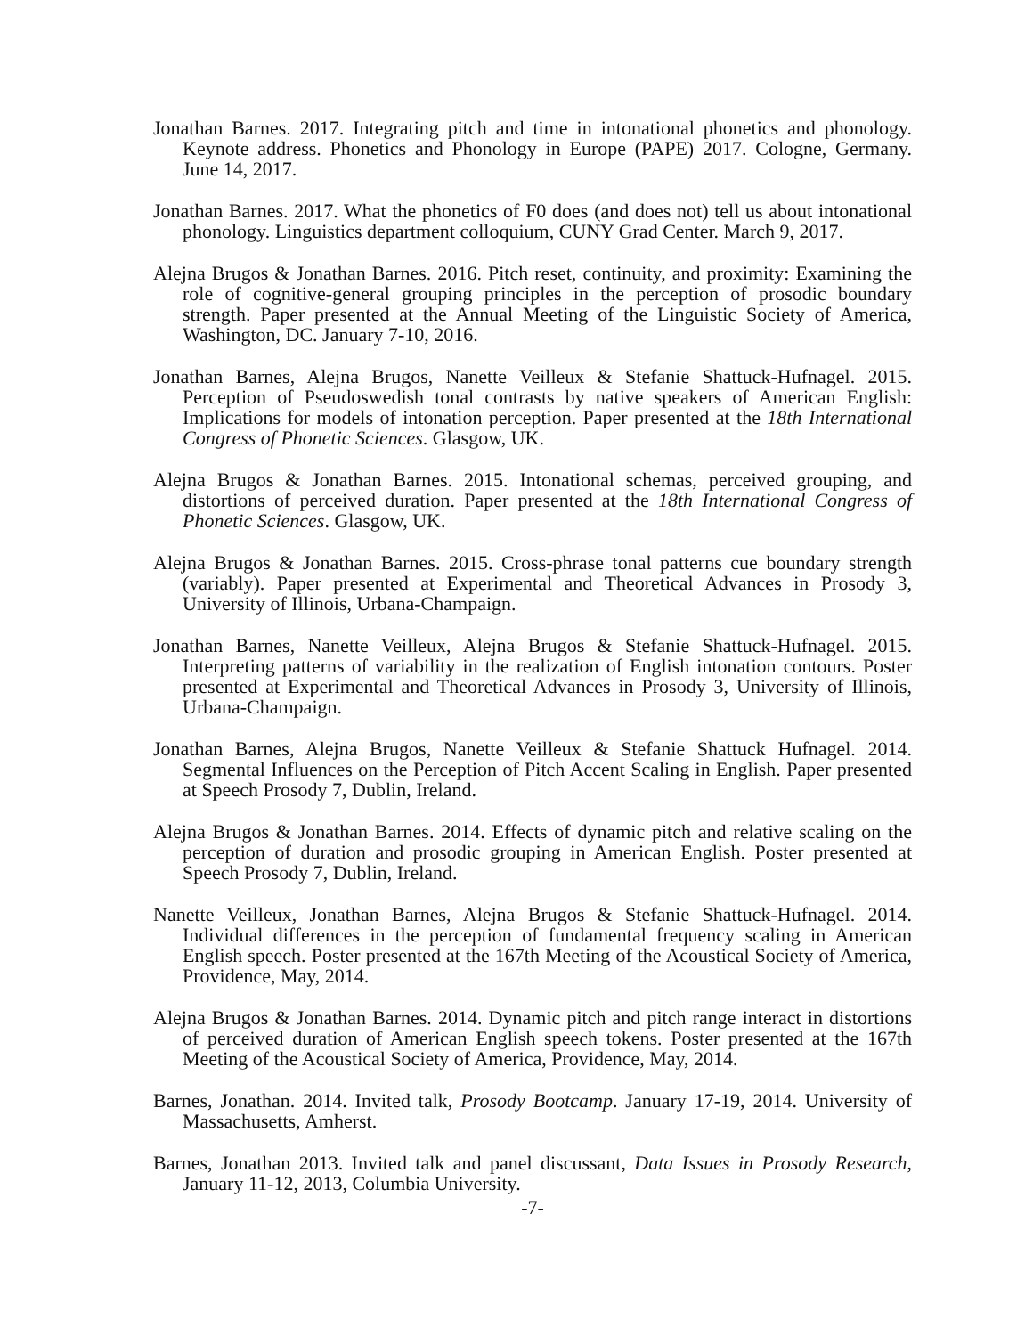Jonathan Barnes. 2017. Integrating pitch and time in intonational phonetics and phonology. Keynote address. Phonetics and Phonology in Europe (PAPE) 2017. Cologne, Germany. June 14, 2017.
Jonathan Barnes. 2017. What the phonetics of F0 does (and does not) tell us about intonational phonology. Linguistics department colloquium, CUNY Grad Center. March 9, 2017.
Alejna Brugos & Jonathan Barnes. 2016. Pitch reset, continuity, and proximity: Examining the role of cognitive-general grouping principles in the perception of prosodic boundary strength. Paper presented at the Annual Meeting of the Linguistic Society of America, Washington, DC. January 7-10, 2016.
Jonathan Barnes, Alejna Brugos, Nanette Veilleux & Stefanie Shattuck-Hufnagel. 2015. Perception of Pseudoswedish tonal contrasts by native speakers of American English: Implications for models of intonation perception. Paper presented at the 18th International Congress of Phonetic Sciences. Glasgow, UK.
Alejna Brugos & Jonathan Barnes. 2015. Intonational schemas, perceived grouping, and distortions of perceived duration. Paper presented at the 18th International Congress of Phonetic Sciences. Glasgow, UK.
Alejna Brugos & Jonathan Barnes. 2015. Cross-phrase tonal patterns cue boundary strength (variably). Paper presented at Experimental and Theoretical Advances in Prosody 3, University of Illinois, Urbana-Champaign.
Jonathan Barnes, Nanette Veilleux, Alejna Brugos & Stefanie Shattuck-Hufnagel. 2015. Interpreting patterns of variability in the realization of English intonation contours. Poster presented at Experimental and Theoretical Advances in Prosody 3, University of Illinois, Urbana-Champaign.
Jonathan Barnes, Alejna Brugos, Nanette Veilleux & Stefanie Shattuck Hufnagel. 2014. Segmental Influences on the Perception of Pitch Accent Scaling in English. Paper presented at Speech Prosody 7, Dublin, Ireland.
Alejna Brugos & Jonathan Barnes. 2014. Effects of dynamic pitch and relative scaling on the perception of duration and prosodic grouping in American English. Poster presented at Speech Prosody 7, Dublin, Ireland.
Nanette Veilleux, Jonathan Barnes, Alejna Brugos & Stefanie Shattuck-Hufnagel. 2014. Individual differences in the perception of fundamental frequency scaling in American English speech. Poster presented at the 167th Meeting of the Acoustical Society of America, Providence, May, 2014.
Alejna Brugos & Jonathan Barnes. 2014. Dynamic pitch and pitch range interact in distortions of perceived duration of American English speech tokens. Poster presented at the 167th Meeting of the Acoustical Society of America, Providence, May, 2014.
Barnes, Jonathan. 2014. Invited talk, Prosody Bootcamp. January 17-19, 2014. University of Massachusetts, Amherst.
Barnes, Jonathan 2013. Invited talk and panel discussant, Data Issues in Prosody Research, January 11-12, 2013, Columbia University.
-7-